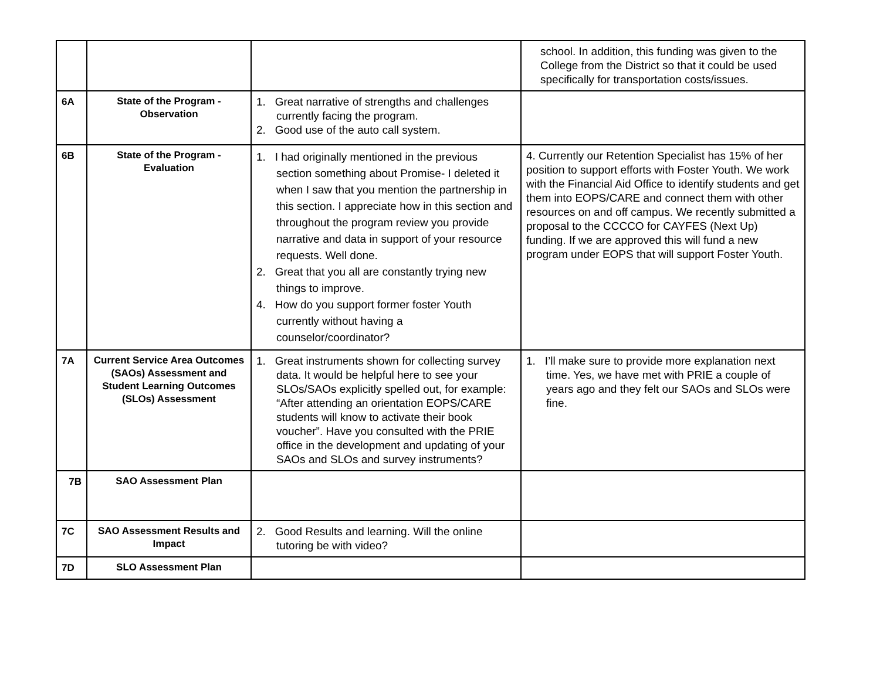| | | | school. In addition, this funding was given to the College from the District so that it could be used specifically for transportation costs/issues. |
| 6A | State of the Program - Observation | 1. Great narrative of strengths and challenges currently facing the program. 2. Good use of the auto call system. | |
| 6B | State of the Program - Evaluation | 1. I had originally mentioned in the previous section something about Promise- I deleted it when I saw that you mention the partnership in this section. I appreciate how in this section and throughout the program review you provide narrative and data in support of your resource requests. Well done. 2. Great that you all are constantly trying new things to improve. 4. How do you support former foster Youth currently without having a counselor/coordinator? | 4. Currently our Retention Specialist has 15% of her position to support efforts with Foster Youth. We work with the Financial Aid Office to identify students and get them into EOPS/CARE and connect them with other resources on and off campus. We recently submitted a proposal to the CCCCO for CAYFES (Next Up) funding. If we are approved this will fund a new program under EOPS that will support Foster Youth. |
| 7A | Current Service Area Outcomes (SAOs) Assessment and Student Learning Outcomes (SLOs) Assessment | 1. Great instruments shown for collecting survey data. It would be helpful here to see your SLOs/SAOs explicitly spelled out, for example: “After attending an orientation EOPS/CARE students will know to activate their book voucher”. Have you consulted with the PRIE office in the development and updating of your SAOs and SLOs and survey instruments? | 1. I’ll make sure to provide more explanation next time. Yes, we have met with PRIE a couple of years ago and they felt our SAOs and SLOs were fine. |
| 7B | SAO Assessment Plan | | |
| 7C | SAO Assessment Results and Impact | 2. Good Results and learning. Will the online tutoring be with video? | |
| 7D | SLO Assessment Plan | | |